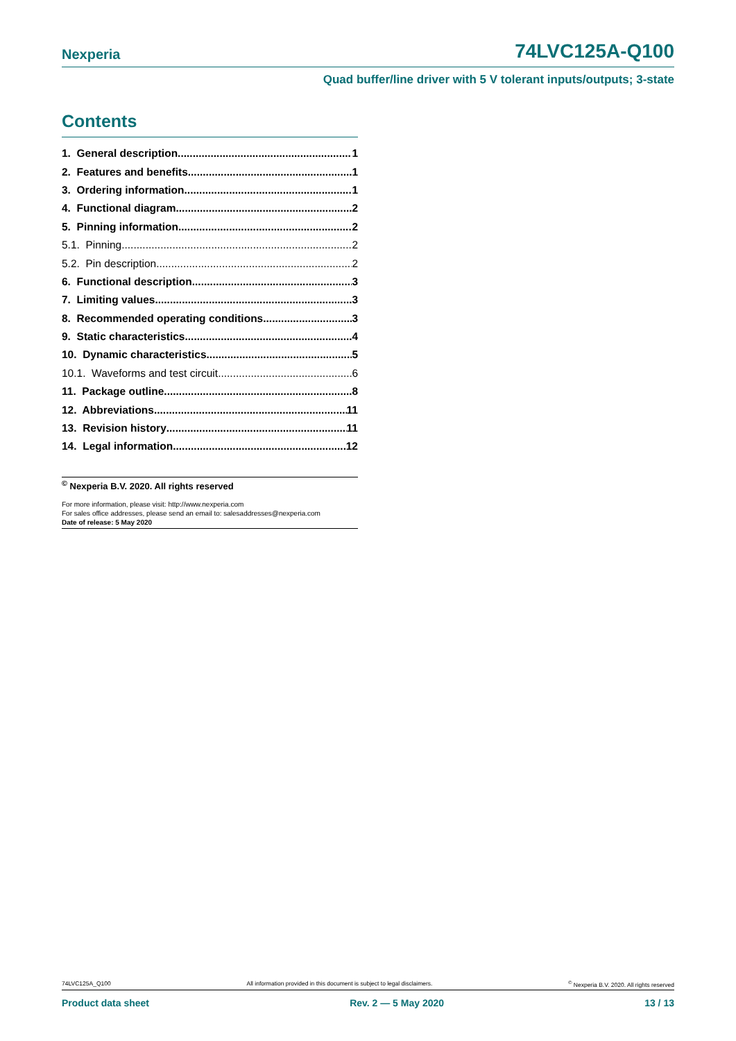Nexperia 74LVC125A-Q100
Quad buffer/line driver with 5 V tolerant inputs/outputs; 3-state
Contents
1. General description 1
2. Features and benefits 1
3. Ordering information 1
4. Functional diagram 2
5. Pinning information 2
5.1. Pinning 2
5.2. Pin description 2
6. Functional description 3
7. Limiting values 3
8. Recommended operating conditions 3
9. Static characteristics 4
10. Dynamic characteristics 5
10.1. Waveforms and test circuit 6
11. Package outline 8
12. Abbreviations 11
13. Revision history 11
14. Legal information 12
<sup>©</sup> Nexperia B.V. 2020. All rights reserved
For more information, please visit: http://www.nexperia.com
For sales office addresses, please send an email to: salesaddresses@nexperia.com
Date of release: 5 May 2020
74LVC125A_Q100 All information provided in this document is subject to legal disclaimers. <sup>©</sup> Nexperia B.V. 2020. All rights reserved
Product data sheet Rev. 2 — 5 May 2020 13 / 13